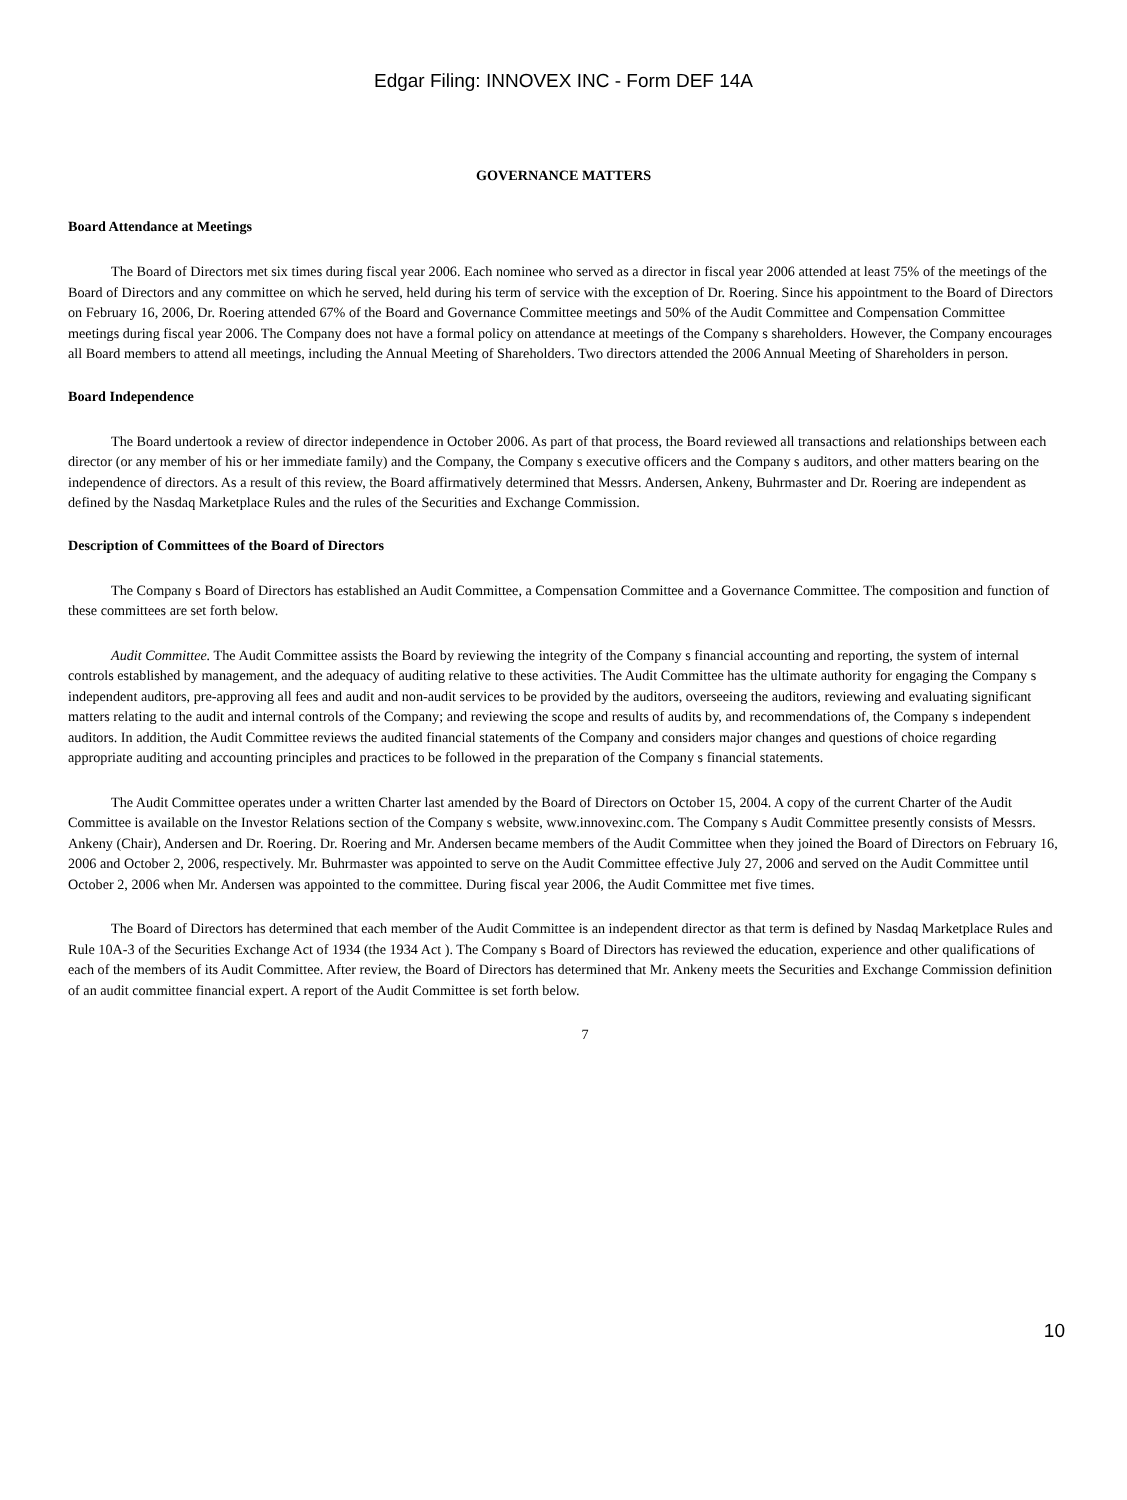Edgar Filing: INNOVEX INC - Form DEF 14A
GOVERNANCE MATTERS
Board Attendance at Meetings
The Board of Directors met six times during fiscal year 2006. Each nominee who served as a director in fiscal year 2006 attended at least 75% of the meetings of the Board of Directors and any committee on which he served, held during his term of service with the exception of Dr. Roering. Since his appointment to the Board of Directors on February 16, 2006, Dr. Roering attended 67% of the Board and Governance Committee meetings and 50% of the Audit Committee and Compensation Committee meetings during fiscal year 2006. The Company does not have a formal policy on attendance at meetings of the Company s shareholders. However, the Company encourages all Board members to attend all meetings, including the Annual Meeting of Shareholders. Two directors attended the 2006 Annual Meeting of Shareholders in person.
Board Independence
The Board undertook a review of director independence in October 2006. As part of that process, the Board reviewed all transactions and relationships between each director (or any member of his or her immediate family) and the Company, the Company s executive officers and the Company s auditors, and other matters bearing on the independence of directors. As a result of this review, the Board affirmatively determined that Messrs. Andersen, Ankeny, Buhrmaster and Dr. Roering are independent as defined by the Nasdaq Marketplace Rules and the rules of the Securities and Exchange Commission.
Description of Committees of the Board of Directors
The Company s Board of Directors has established an Audit Committee, a Compensation Committee and a Governance Committee. The composition and function of these committees are set forth below.
Audit Committee. The Audit Committee assists the Board by reviewing the integrity of the Company s financial accounting and reporting, the system of internal controls established by management, and the adequacy of auditing relative to these activities. The Audit Committee has the ultimate authority for engaging the Company s independent auditors, pre-approving all fees and audit and non-audit services to be provided by the auditors, overseeing the auditors, reviewing and evaluating significant matters relating to the audit and internal controls of the Company; and reviewing the scope and results of audits by, and recommendations of, the Company s independent auditors. In addition, the Audit Committee reviews the audited financial statements of the Company and considers major changes and questions of choice regarding appropriate auditing and accounting principles and practices to be followed in the preparation of the Company s financial statements.
The Audit Committee operates under a written Charter last amended by the Board of Directors on October 15, 2004. A copy of the current Charter of the Audit Committee is available on the Investor Relations section of the Company s website, www.innovexinc.com. The Company s Audit Committee presently consists of Messrs. Ankeny (Chair), Andersen and Dr. Roering. Dr. Roering and Mr. Andersen became members of the Audit Committee when they joined the Board of Directors on February 16, 2006 and October 2, 2006, respectively. Mr. Buhrmaster was appointed to serve on the Audit Committee effective July 27, 2006 and served on the Audit Committee until October 2, 2006 when Mr. Andersen was appointed to the committee. During fiscal year 2006, the Audit Committee met five times.
The Board of Directors has determined that each member of the Audit Committee is an independent director as that term is defined by Nasdaq Marketplace Rules and Rule 10A-3 of the Securities Exchange Act of 1934 (the 1934 Act ). The Company s Board of Directors has reviewed the education, experience and other qualifications of each of the members of its Audit Committee. After review, the Board of Directors has determined that Mr. Ankeny meets the Securities and Exchange Commission definition of an audit committee financial expert. A report of the Audit Committee is set forth below.
7
10